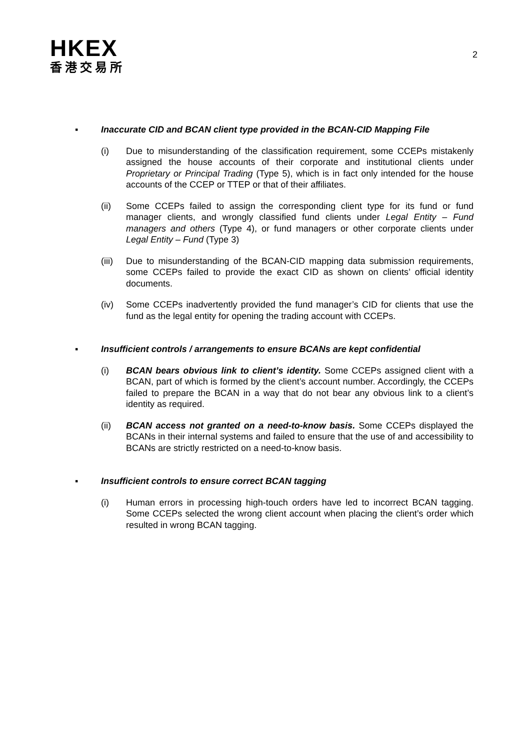HKEX
香港交易所
2
▪ Inaccurate CID and BCAN client type provided in the BCAN-CID Mapping File
(i) Due to misunderstanding of the classification requirement, some CCEPs mistakenly assigned the house accounts of their corporate and institutional clients under Proprietary or Principal Trading (Type 5), which is in fact only intended for the house accounts of the CCEP or TTEP or that of their affiliates.
(ii) Some CCEPs failed to assign the corresponding client type for its fund or fund manager clients, and wrongly classified fund clients under Legal Entity – Fund managers and others (Type 4), or fund managers or other corporate clients under Legal Entity – Fund (Type 3)
(iii) Due to misunderstanding of the BCAN-CID mapping data submission requirements, some CCEPs failed to provide the exact CID as shown on clients’ official identity documents.
(iv) Some CCEPs inadvertently provided the fund manager’s CID for clients that use the fund as the legal entity for opening the trading account with CCEPs.
▪ Insufficient controls / arrangements to ensure BCANs are kept confidential
(i) BCAN bears obvious link to client’s identity. Some CCEPs assigned client with a BCAN, part of which is formed by the client’s account number. Accordingly, the CCEPs failed to prepare the BCAN in a way that do not bear any obvious link to a client’s identity as required.
(ii) BCAN access not granted on a need-to-know basis. Some CCEPs displayed the BCANs in their internal systems and failed to ensure that the use of and accessibility to BCANs are strictly restricted on a need-to-know basis.
▪ Insufficient controls to ensure correct BCAN tagging
(i) Human errors in processing high-touch orders have led to incorrect BCAN tagging. Some CCEPs selected the wrong client account when placing the client’s order which resulted in wrong BCAN tagging.